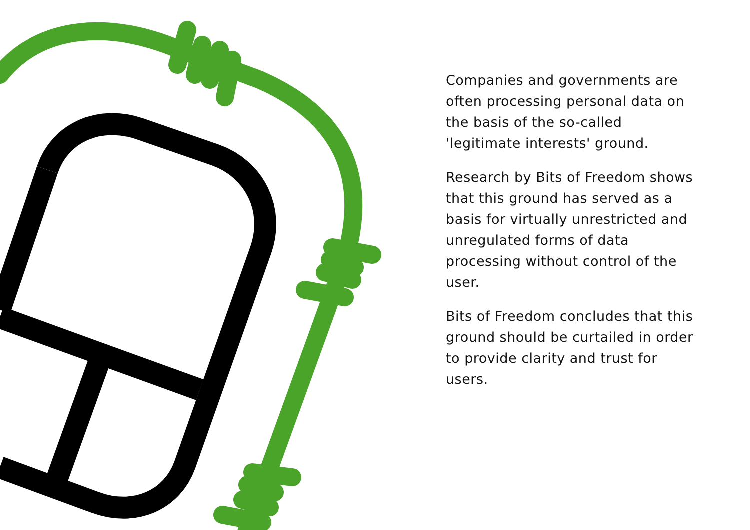Companies and governments are often processing personal data on the basis of the so-called 'legitimate interests' ground.
Research by Bits of Freedom shows that this ground has served as a basis for virtually unrestricted and unregulated forms of data processing without control of the user.
Bits of Freedom concludes that this ground should be curtailed in order to provide clarity and trust for users.